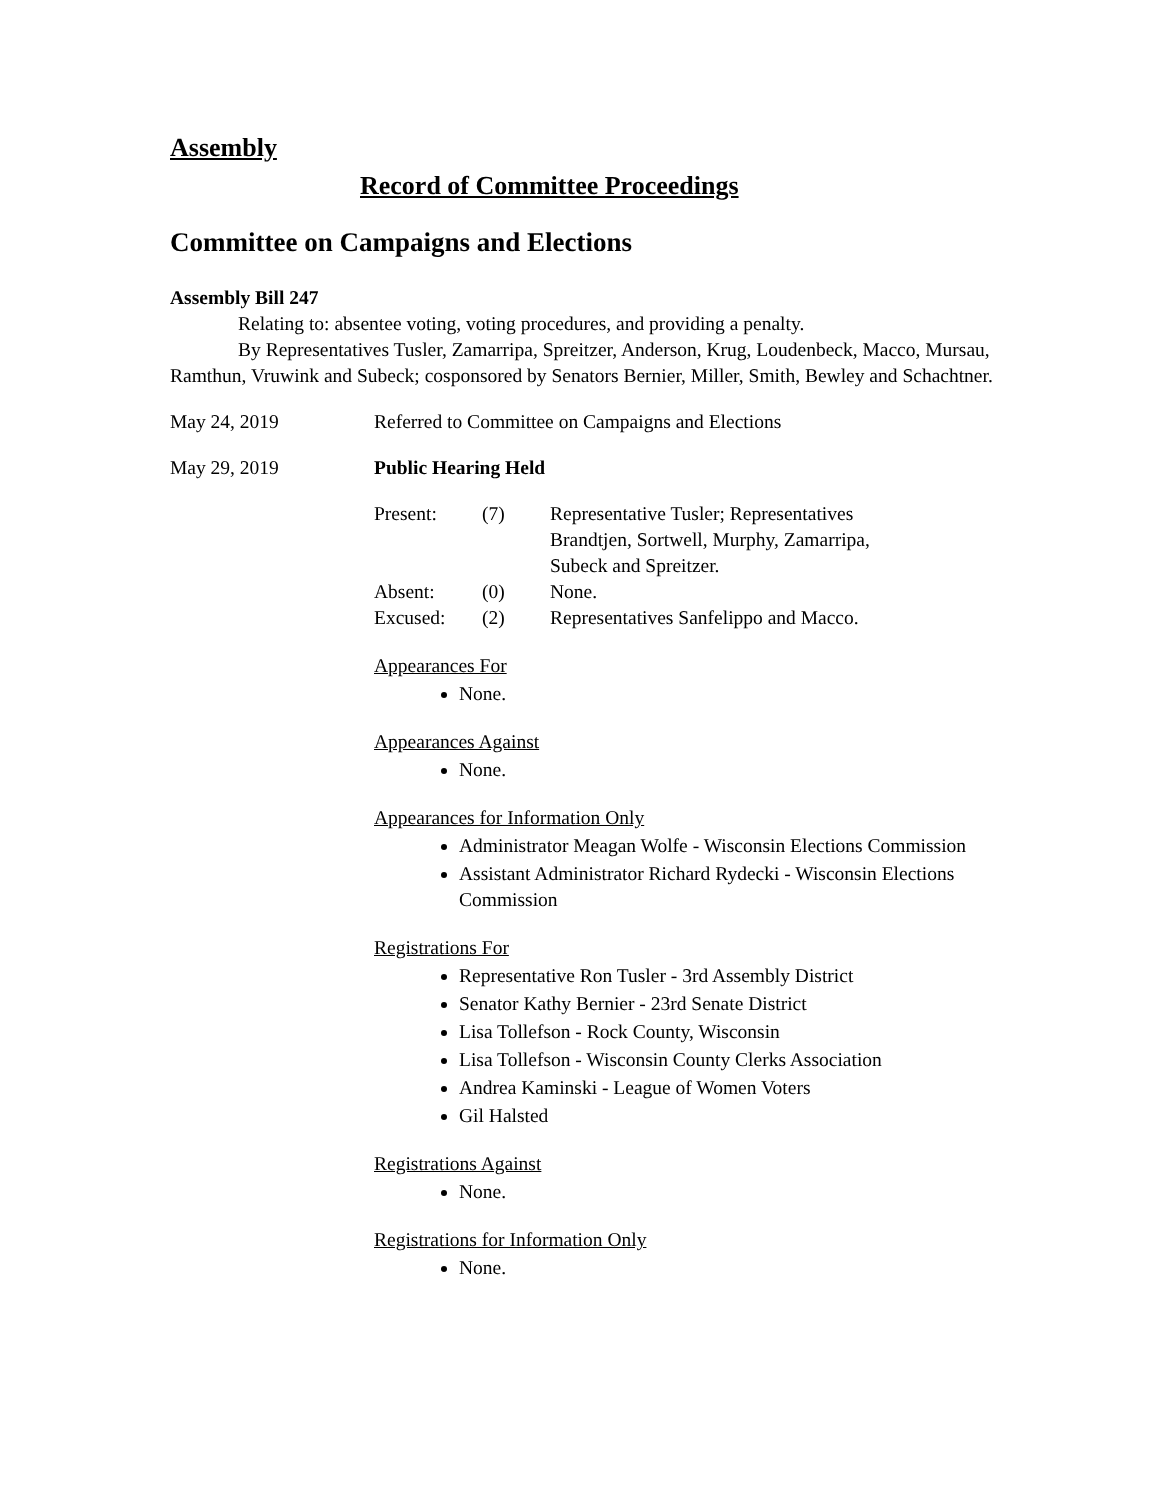Assembly
Record of Committee Proceedings
Committee on Campaigns and Elections
Assembly Bill 247
Relating to: absentee voting, voting procedures, and providing a penalty.
By Representatives Tusler, Zamarripa, Spreitzer, Anderson, Krug, Loudenbeck, Macco, Mursau, Ramthun, Vruwink and Subeck; cosponsored by Senators Bernier, Miller, Smith, Bewley and Schachtner.
May 24, 2019 Referred to Committee on Campaigns and Elections
May 29, 2019 Public Hearing Held
| Present: | (7) | Representative Tusler; Representatives Brandtjen, Sortwell, Murphy, Zamarripa, Subeck and Spreitzer. |
| Absent: | (0) | None. |
| Excused: | (2) | Representatives Sanfelippo and Macco. |
Appearances For
None.
Appearances Against
None.
Appearances for Information Only
Administrator Meagan Wolfe - Wisconsin Elections Commission
Assistant Administrator Richard Rydecki - Wisconsin Elections Commission
Registrations For
Representative Ron Tusler - 3rd Assembly District
Senator Kathy Bernier - 23rd Senate District
Lisa Tollefson - Rock County, Wisconsin
Lisa Tollefson - Wisconsin County Clerks Association
Andrea Kaminski - League of Women Voters
Gil Halsted
Registrations Against
None.
Registrations for Information Only
None.